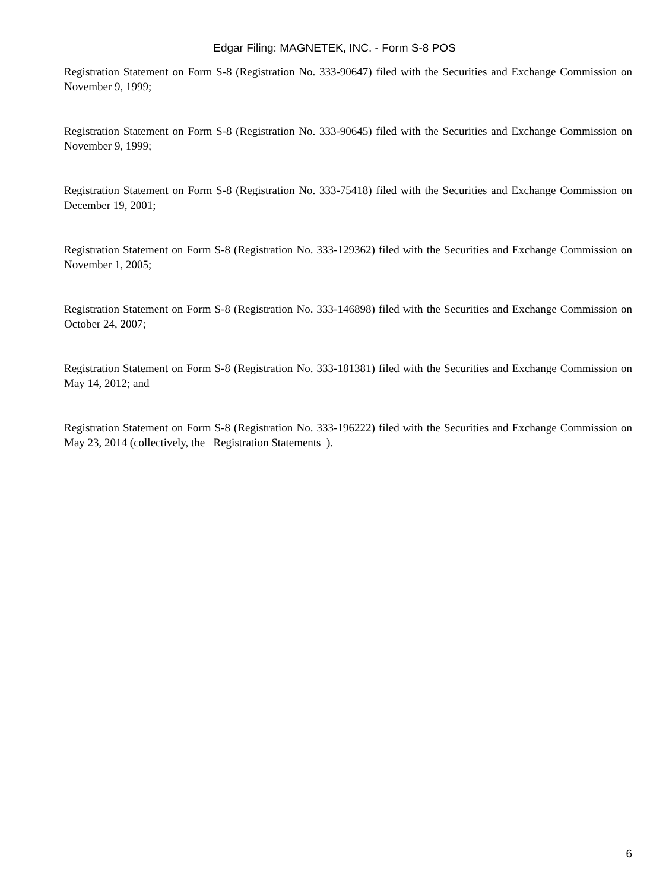Edgar Filing: MAGNETEK, INC. - Form S-8 POS
Registration Statement on Form S-8 (Registration No. 333-90647) filed with the Securities and Exchange Commission on November 9, 1999;
Registration Statement on Form S-8 (Registration No. 333-90645) filed with the Securities and Exchange Commission on November 9, 1999;
Registration Statement on Form S-8 (Registration No. 333-75418) filed with the Securities and Exchange Commission on December 19, 2001;
Registration Statement on Form S-8 (Registration No. 333-129362) filed with the Securities and Exchange Commission on November 1, 2005;
Registration Statement on Form S-8 (Registration No. 333-146898) filed with the Securities and Exchange Commission on October 24, 2007;
Registration Statement on Form S-8 (Registration No. 333-181381) filed with the Securities and Exchange Commission on May 14, 2012; and
Registration Statement on Form S-8 (Registration No. 333-196222) filed with the Securities and Exchange Commission on May 23, 2014 (collectively, the Registration Statements ).
6